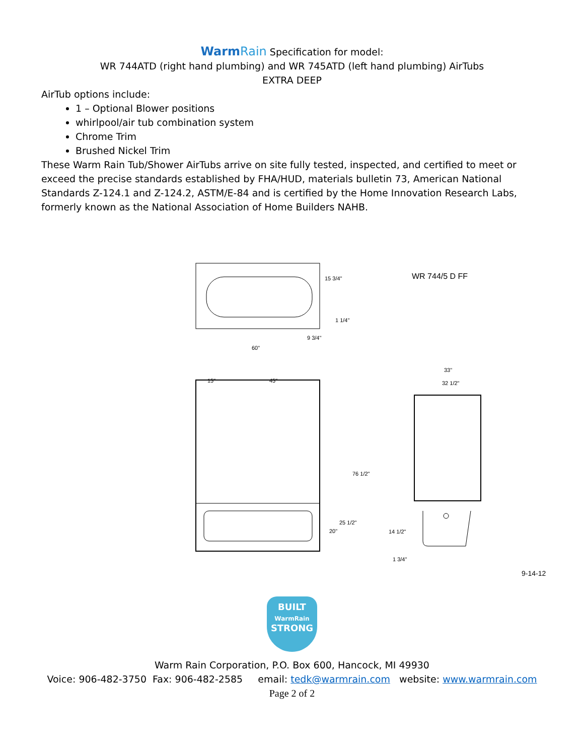WarmRain Specification for model:
WR 744ATD (right hand plumbing) and WR 745ATD (left hand plumbing) AirTubs
EXTRA DEEP
AirTub options include:
1 – Optional Blower positions
whirlpool/air tub combination system
Chrome Trim
Brushed Nickel Trim
These Warm Rain Tub/Shower AirTubs arrive on site fully tested, inspected, and certified to meet or exceed the precise standards established by FHA/HUD, materials bulletin 73, American National Standards Z-124.1 and Z-124.2, ASTM/E-84 and is certified by the Home Innovation Research Labs, formerly known as the National Association of Home Builders NAHB.
WR 744/5 D FF
60"
15 3/4"
1 1/4"
9 3/4"
15" 45"
33"
32 1/2"
76 1/2"
25 1/2"
20" 14 1/2"
1 3/4"
9-14-12
BUILT
WarmRain
STRONG
Warm Rain Corporation, P.O. Box 600, Hancock, MI 49930
Voice: 906-482-3750 Fax: 906-482-2585 email: tedk@warmrain.com website: www.warmrain.com
Page 2 of 2